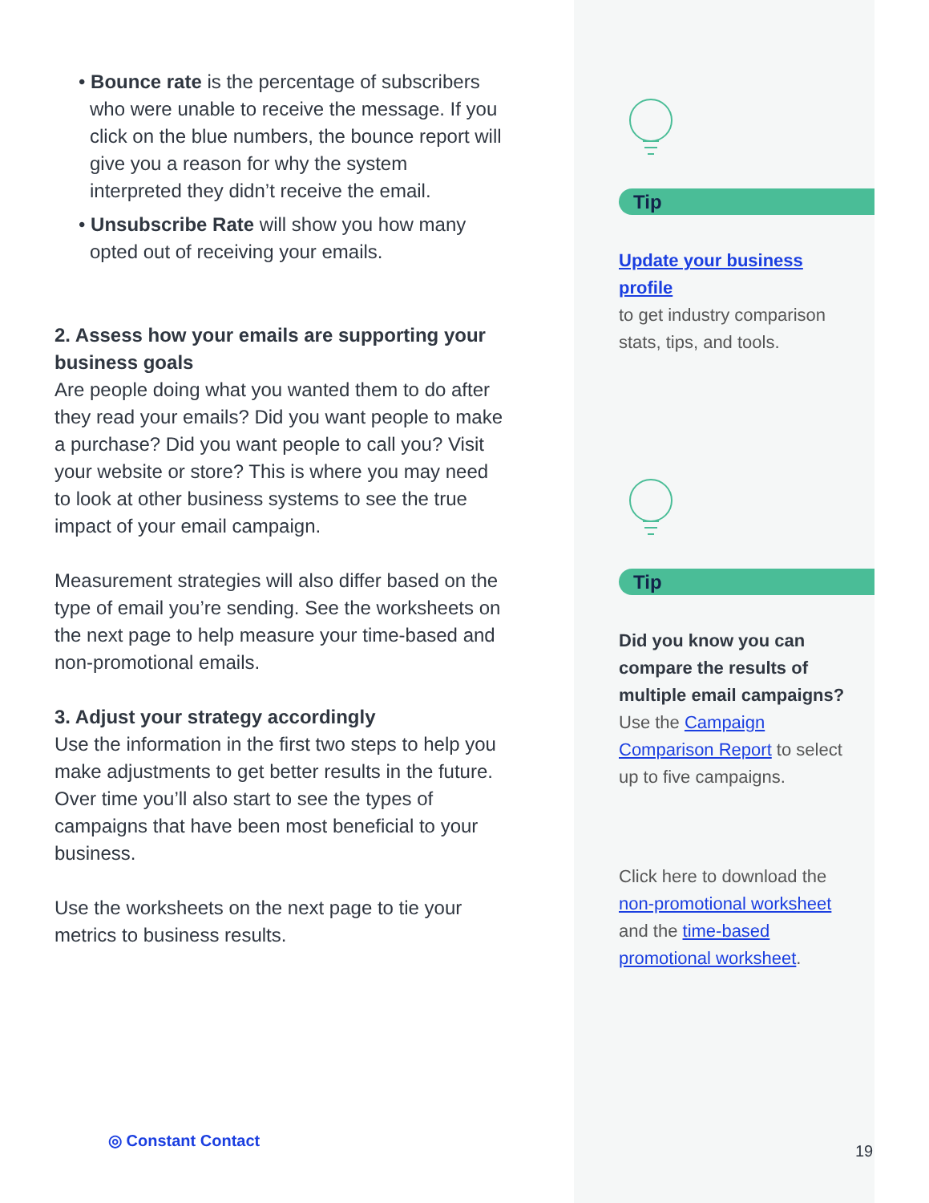• Bounce rate is the percentage of subscribers who were unable to receive the message. If you click on the blue numbers, the bounce report will give you a reason for why the system interpreted they didn’t receive the email.
• Unsubscribe Rate will show you how many opted out of receiving your emails.
2. Assess how your emails are supporting your business goals
Are people doing what you wanted them to do after they read your emails? Did you want people to make a purchase? Did you want people to call you? Visit your website or store? This is where you may need to look at other business systems to see the true impact of your email campaign.
Measurement strategies will also differ based on the type of email you’re sending. See the worksheets on the next page to help measure your time-based and non-promotional emails.
3. Adjust your strategy accordingly
Use the information in the first two steps to help you make adjustments to get better results in the future. Over time you’ll also start to see the types of campaigns that have been most beneficial to your business.
Use the worksheets on the next page to tie your metrics to business results.
Tip
Update your business profile
to get industry comparison stats, tips, and tools.
Tip
Did you know you can compare the results of multiple email campaigns?
Use the Campaign Comparison Report to select up to five campaigns.
Click here to download the non-promotional worksheet and the time-based promotional worksheet.
◎ Constant Contact
19